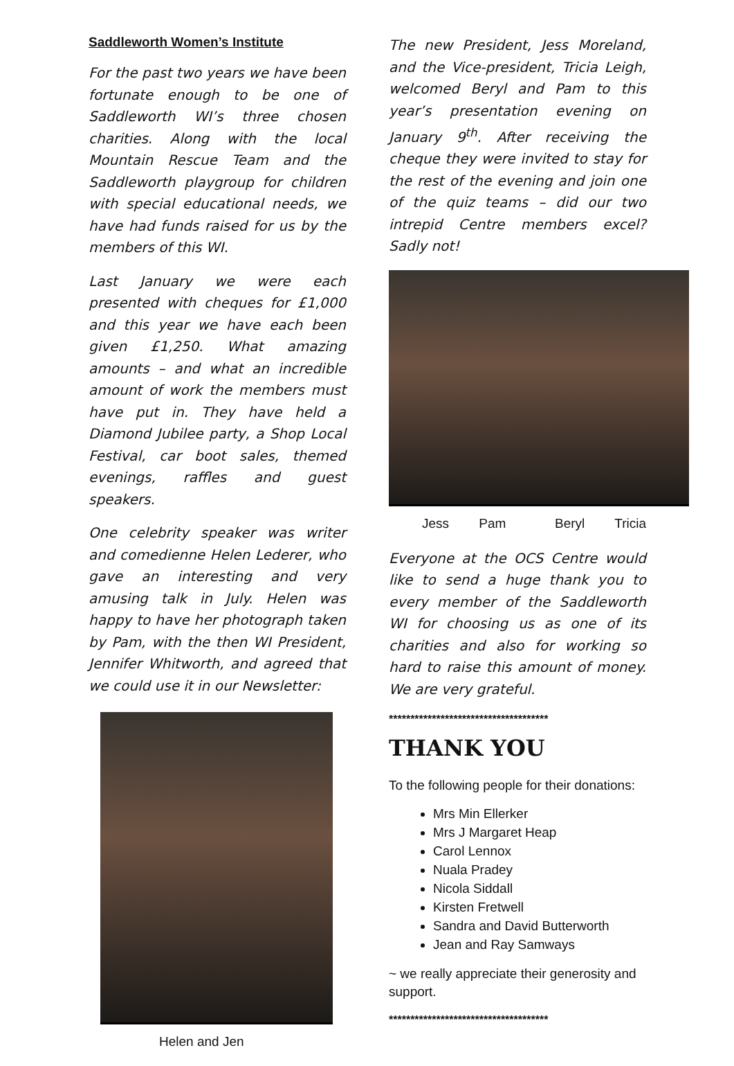Saddleworth Women’s Institute
For the past two years we have been fortunate enough to be one of Saddleworth WI’s three chosen charities. Along with the local Mountain Rescue Team and the Saddleworth playgroup for children with special educational needs, we have had funds raised for us by the members of this WI.
Last January we were each presented with cheques for £1,000 and this year we have each been given £1,250. What amazing amounts – and what an incredible amount of work the members must have put in. They have held a Diamond Jubilee party, a Shop Local Festival, car boot sales, themed evenings, raffles and guest speakers.
One celebrity speaker was writer and comedienne Helen Lederer, who gave an interesting and very amusing talk in July. Helen was happy to have her photograph taken by Pam, with the then WI President, Jennifer Whitworth, and agreed that we could use it in our Newsletter:
Helen and Jen
The new President, Jess Moreland, and the Vice-president, Tricia Leigh, welcomed Beryl and Pam to this year’s presentation evening on January 9<sup>th</sup>. After receiving the cheque they were invited to stay for the rest of the evening and join one of the quiz teams – did our two intrepid Centre members excel? Sadly not!
Jess Pam Beryl Tricia
Everyone at the OCS Centre would like to send a huge thank you to every member of the Saddleworth WI for choosing us as one of its charities and also for working so hard to raise this amount of money. We are very grateful.
*************************************
THANK YOU
To the following people for their donations:
Mrs Min Ellerker
Mrs J Margaret Heap
Carol Lennox
Nuala Pradey
Nicola Siddall
Kirsten Fretwell
Sandra and David Butterworth
Jean and Ray Samways
~ we really appreciate their generosity and support.
*************************************